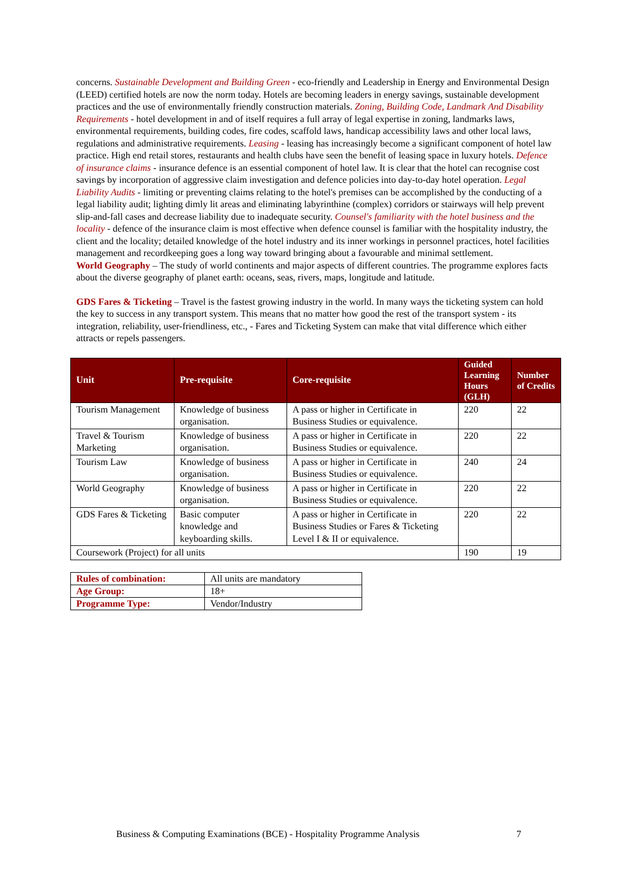concerns. Sustainable Development and Building Green - eco-friendly and Leadership in Energy and Environmental Design (LEED) certified hotels are now the norm today. Hotels are becoming leaders in energy savings, sustainable development practices and the use of environmentally friendly construction materials. Zoning, Building Code, Landmark And Disability Requirements - hotel development in and of itself requires a full array of legal expertise in zoning, landmarks laws, environmental requirements, building codes, fire codes, scaffold laws, handicap accessibility laws and other local laws, regulations and administrative requirements. Leasing - leasing has increasingly become a significant component of hotel law practice. High end retail stores, restaurants and health clubs have seen the benefit of leasing space in luxury hotels. Defence of insurance claims - insurance defence is an essential component of hotel law. It is clear that the hotel can recognise cost savings by incorporation of aggressive claim investigation and defence policies into day-to-day hotel operation. Legal Liability Audits - limiting or preventing claims relating to the hotel's premises can be accomplished by the conducting of a legal liability audit; lighting dimly lit areas and eliminating labyrinthine (complex) corridors or stairways will help prevent slip-and-fall cases and decrease liability due to inadequate security. Counsel's familiarity with the hotel business and the locality - defence of the insurance claim is most effective when defence counsel is familiar with the hospitality industry, the client and the locality; detailed knowledge of the hotel industry and its inner workings in personnel practices, hotel facilities management and recordkeeping goes a long way toward bringing about a favourable and minimal settlement.
World Geography – The study of world continents and major aspects of different countries. The programme explores facts about the diverse geography of planet earth: oceans, seas, rivers, maps, longitude and latitude.
GDS Fares & Ticketing – Travel is the fastest growing industry in the world. In many ways the ticketing system can hold the key to success in any transport system. This means that no matter how good the rest of the transport system - its integration, reliability, user-friendliness, etc., - Fares and Ticketing System can make that vital difference which either attracts or repels passengers.
| Unit | Pre-requisite | Core-requisite | Guided Learning Hours (GLH) | Number of Credits |
| --- | --- | --- | --- | --- |
| Tourism Management | Knowledge of business organisation. | A pass or higher in Certificate in Business Studies or equivalence. | 220 | 22 |
| Travel & Tourism Marketing | Knowledge of business organisation. | A pass or higher in Certificate in Business Studies or equivalence. | 220 | 22 |
| Tourism Law | Knowledge of business organisation. | A pass or higher in Certificate in Business Studies or equivalence. | 240 | 24 |
| World Geography | Knowledge of business organisation. | A pass or higher in Certificate in Business Studies or equivalence. | 220 | 22 |
| GDS Fares & Ticketing | Basic computer knowledge and keyboarding skills. | A pass or higher in Certificate in Business Studies or Fares & Ticketing Level I & II or equivalence. | 220 | 22 |
| Coursework (Project) for all units | | | 190 | 19 |
| Rules of combination: | All units are mandatory |
| Age Group: | 18+ |
| Programme Type: | Vendor/Industry |
Business & Computing Examinations (BCE) - Hospitality Programme Analysis 7